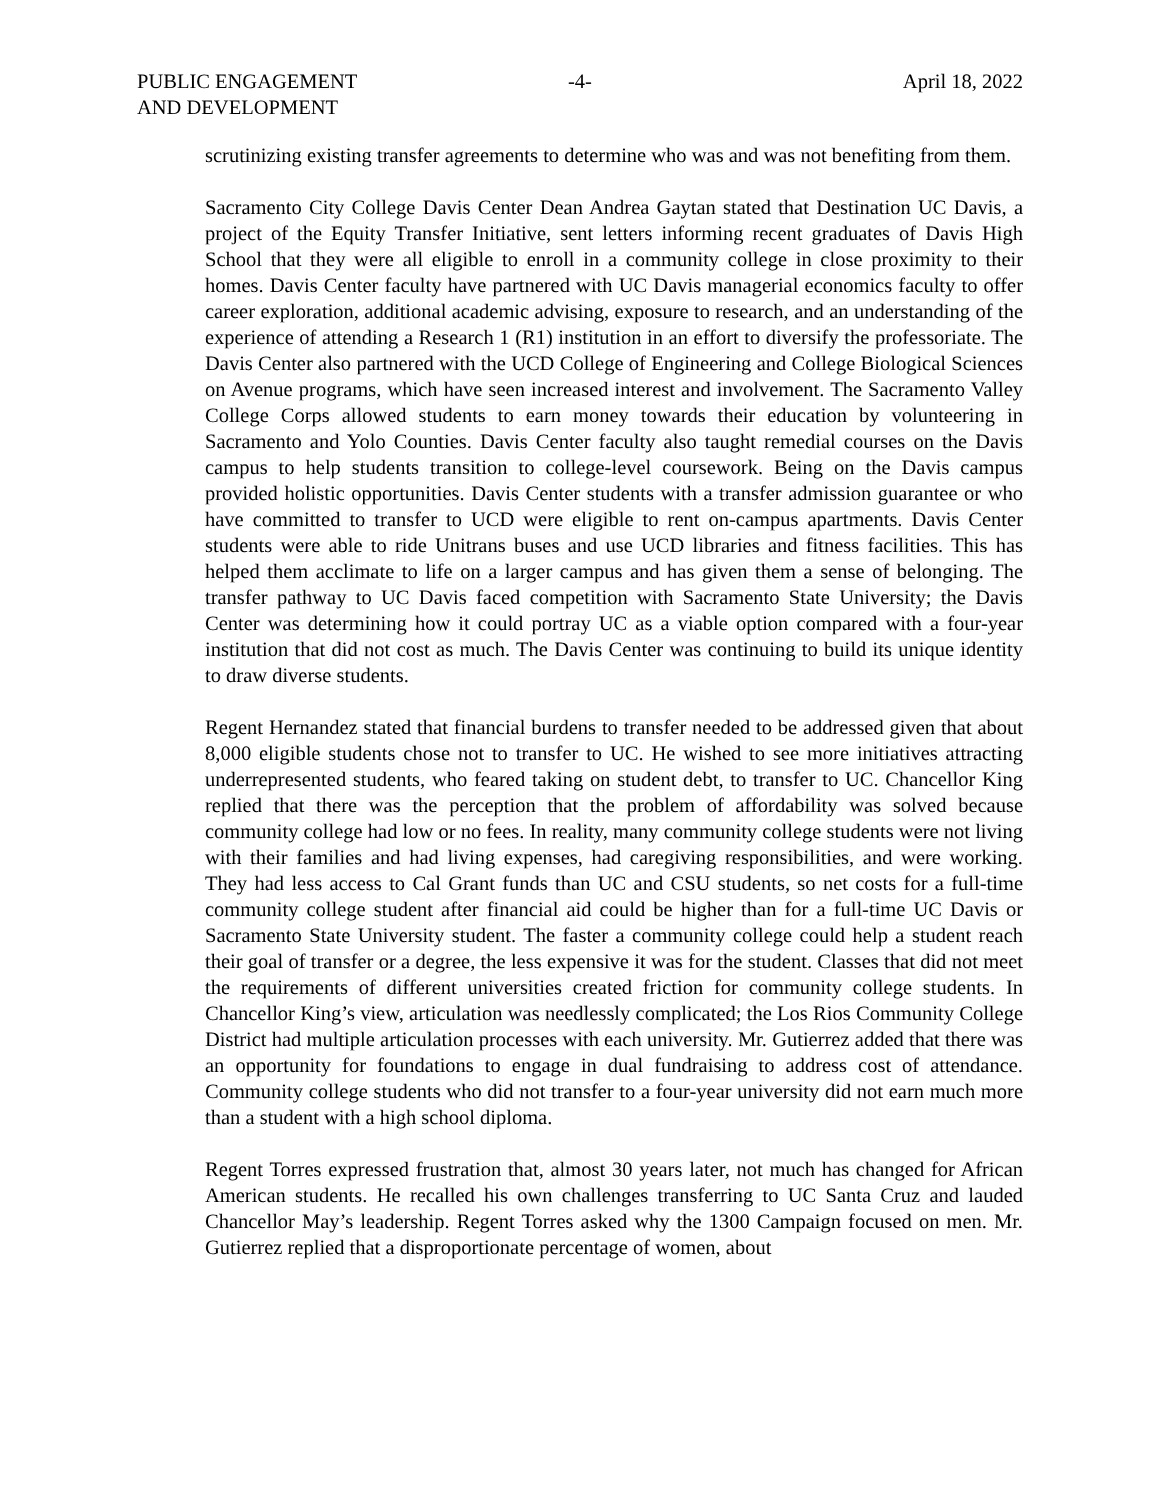PUBLIC ENGAGEMENT
AND DEVELOPMENT
-4- April 18, 2022
scrutinizing existing transfer agreements to determine who was and was not benefiting from them.
Sacramento City College Davis Center Dean Andrea Gaytan stated that Destination UC Davis, a project of the Equity Transfer Initiative, sent letters informing recent graduates of Davis High School that they were all eligible to enroll in a community college in close proximity to their homes. Davis Center faculty have partnered with UC Davis managerial economics faculty to offer career exploration, additional academic advising, exposure to research, and an understanding of the experience of attending a Research 1 (R1) institution in an effort to diversify the professoriate. The Davis Center also partnered with the UCD College of Engineering and College Biological Sciences on Avenue programs, which have seen increased interest and involvement. The Sacramento Valley College Corps allowed students to earn money towards their education by volunteering in Sacramento and Yolo Counties. Davis Center faculty also taught remedial courses on the Davis campus to help students transition to college-level coursework. Being on the Davis campus provided holistic opportunities. Davis Center students with a transfer admission guarantee or who have committed to transfer to UCD were eligible to rent on-campus apartments. Davis Center students were able to ride Unitrans buses and use UCD libraries and fitness facilities. This has helped them acclimate to life on a larger campus and has given them a sense of belonging. The transfer pathway to UC Davis faced competition with Sacramento State University; the Davis Center was determining how it could portray UC as a viable option compared with a four-year institution that did not cost as much. The Davis Center was continuing to build its unique identity to draw diverse students.
Regent Hernandez stated that financial burdens to transfer needed to be addressed given that about 8,000 eligible students chose not to transfer to UC. He wished to see more initiatives attracting underrepresented students, who feared taking on student debt, to transfer to UC. Chancellor King replied that there was the perception that the problem of affordability was solved because community college had low or no fees. In reality, many community college students were not living with their families and had living expenses, had caregiving responsibilities, and were working. They had less access to Cal Grant funds than UC and CSU students, so net costs for a full-time community college student after financial aid could be higher than for a full-time UC Davis or Sacramento State University student. The faster a community college could help a student reach their goal of transfer or a degree, the less expensive it was for the student. Classes that did not meet the requirements of different universities created friction for community college students. In Chancellor King’s view, articulation was needlessly complicated; the Los Rios Community College District had multiple articulation processes with each university. Mr. Gutierrez added that there was an opportunity for foundations to engage in dual fundraising to address cost of attendance. Community college students who did not transfer to a four-year university did not earn much more than a student with a high school diploma.
Regent Torres expressed frustration that, almost 30 years later, not much has changed for African American students. He recalled his own challenges transferring to UC Santa Cruz and lauded Chancellor May’s leadership. Regent Torres asked why the 1300 Campaign focused on men. Mr. Gutierrez replied that a disproportionate percentage of women, about